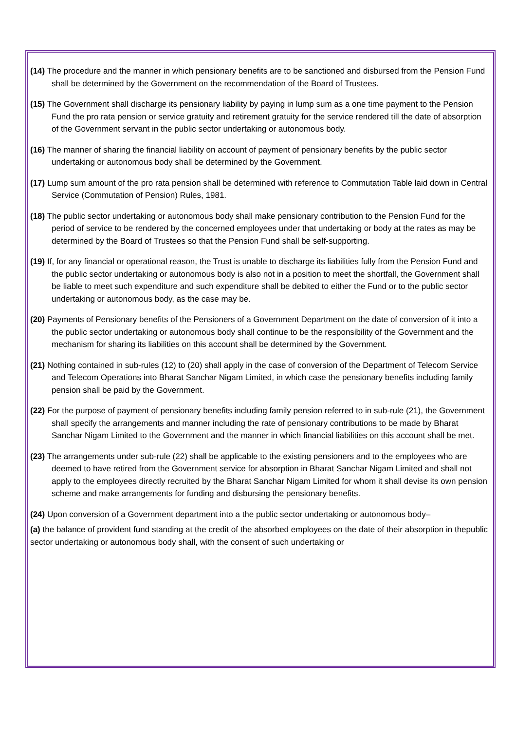(14) The procedure and the manner in which pensionary benefits are to be sanctioned and disbursed from the Pension Fund shall be determined by the Government on the recommendation of the Board of Trustees.
(15) The Government shall discharge its pensionary liability by paying in lump sum as a one time payment to the Pension Fund the pro rata pension or service gratuity and retirement gratuity for the service rendered till the date of absorption of the Government servant in the public sector undertaking or autonomous body.
(16) The manner of sharing the financial liability on account of payment of pensionary benefits by the public sector undertaking or autonomous body shall be determined by the Government.
(17) Lump sum amount of the pro rata pension shall be determined with reference to Commutation Table laid down in Central Service (Commutation of Pension) Rules, 1981.
(18) The public sector undertaking or autonomous body shall make pensionary contribution to the Pension Fund for the period of service to be rendered by the concerned employees under that undertaking or body at the rates as may be determined by the Board of Trustees so that the Pension Fund shall be self-supporting.
(19) If, for any financial or operational reason, the Trust is unable to discharge its liabilities fully from the Pension Fund and the public sector undertaking or autonomous body is also not in a position to meet the shortfall, the Government shall be liable to meet such expenditure and such expenditure shall be debited to either the Fund or to the public sector undertaking or autonomous body, as the case may be.
(20) Payments of Pensionary benefits of the Pensioners of a Government Department on the date of conversion of it into a the public sector undertaking or autonomous body shall continue to be the responsibility of the Government and the mechanism for sharing its liabilities on this account shall be determined by the Government.
(21) Nothing contained in sub-rules (12) to (20) shall apply in the case of conversion of the Department of Telecom Service and Telecom Operations into Bharat Sanchar Nigam Limited, in which case the pensionary benefits including family pension shall be paid by the Government.
(22) For the purpose of payment of pensionary benefits including family pension referred to in sub-rule (21), the Government shall specify the arrangements and manner including the rate of pensionary contributions to be made by Bharat Sanchar Nigam Limited to the Government and the manner in which financial liabilities on this account shall be met.
(23) The arrangements under sub-rule (22) shall be applicable to the existing pensioners and to the employees who are deemed to have retired from the Government service for absorption in Bharat Sanchar Nigam Limited and shall not apply to the employees directly recruited by the Bharat Sanchar Nigam Limited for whom it shall devise its own pension scheme and make arrangements for funding and disbursing the pensionary benefits.
(24) Upon conversion of a Government department into a the public sector undertaking or autonomous body–
(a) the balance of provident fund standing at the credit of the absorbed employees on the date of their absorption in thepublic sector undertaking or autonomous body shall, with the consent of such undertaking or